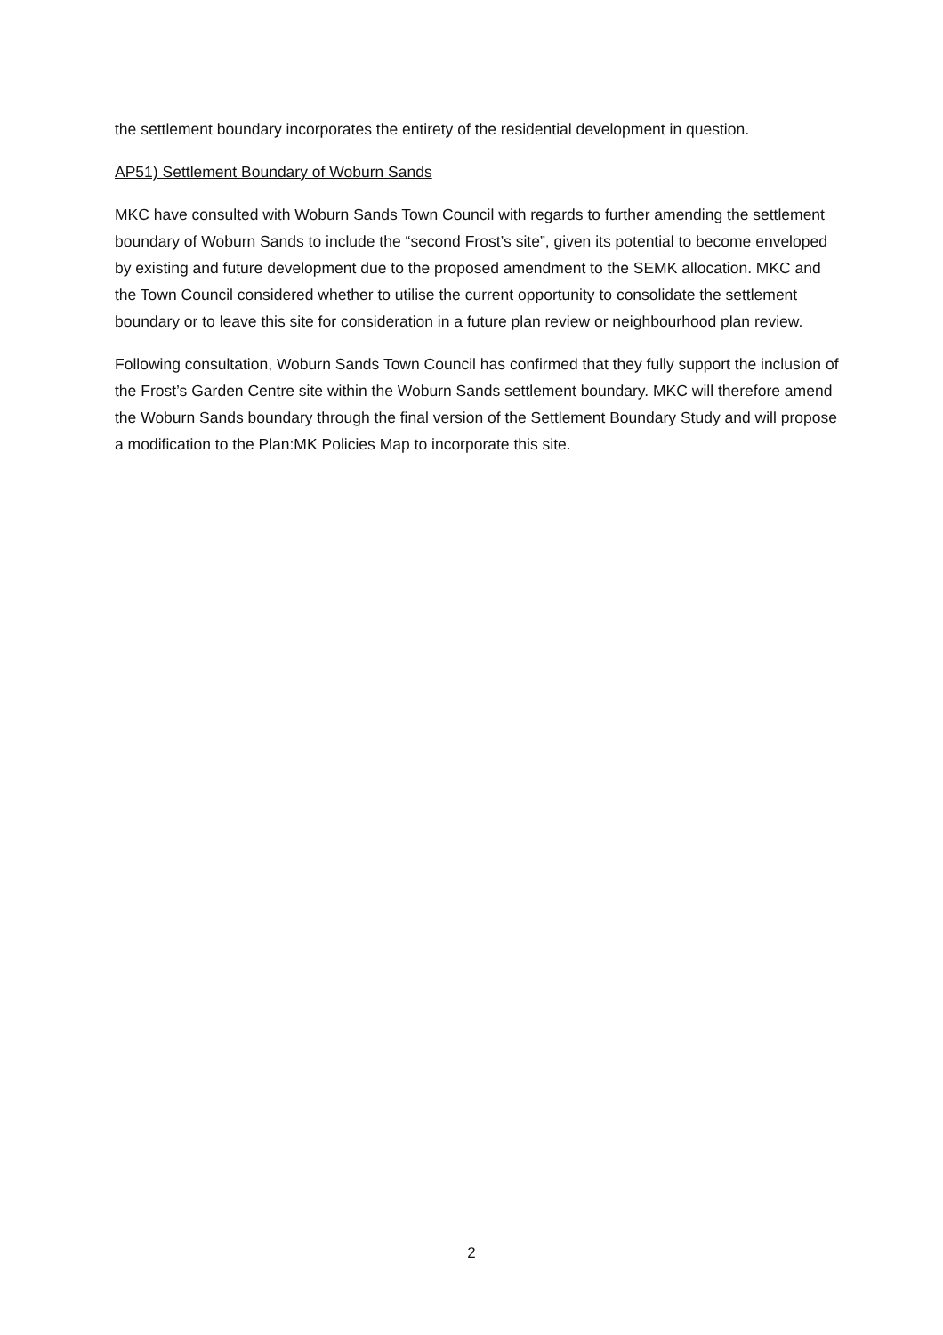the settlement boundary incorporates the entirety of the residential development in question.
AP51) Settlement Boundary of Woburn Sands
MKC have consulted with Woburn Sands Town Council with regards to further amending the settlement boundary of Woburn Sands to include the “second Frost’s site”, given its potential to become enveloped by existing and future development due to the proposed amendment to the SEMK allocation. MKC and the Town Council considered whether to utilise the current opportunity to consolidate the settlement boundary or to leave this site for consideration in a future plan review or neighbourhood plan review.
Following consultation, Woburn Sands Town Council has confirmed that they fully support the inclusion of the Frost’s Garden Centre site within the Woburn Sands settlement boundary. MKC will therefore amend the Woburn Sands boundary through the final version of the Settlement Boundary Study and will propose a modification to the Plan:MK Policies Map to incorporate this site.
2